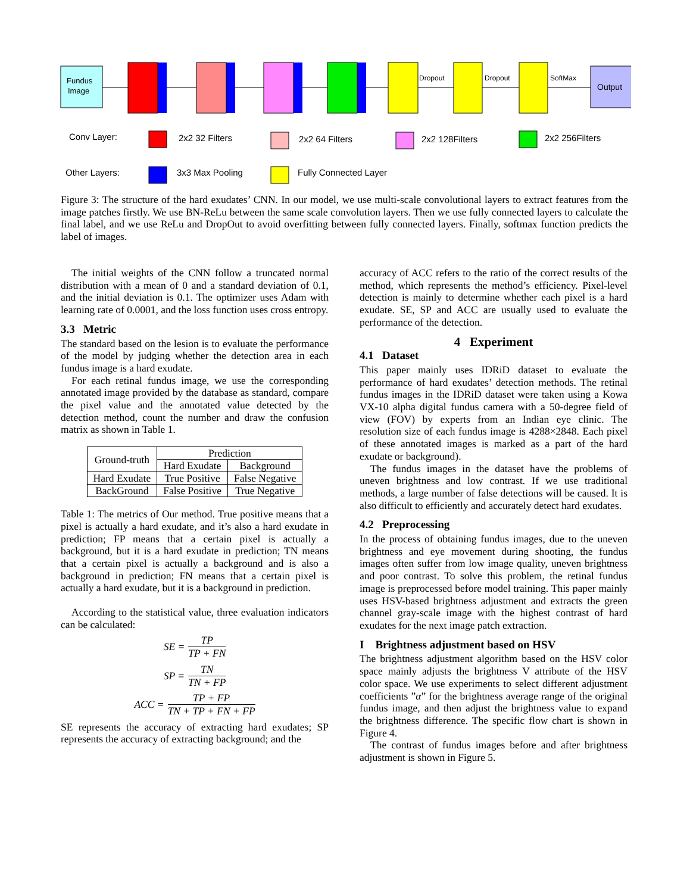Fundus
Image
Dropout
Dropout
SoftMax
Output
Conv Layer:
2x2 32 Filters
2x2 64 Filters
2x2 128Filters
2x2 256Filters
Other Layers:
3x3 Max Pooling
Fully Connected Layer
Figure 3: The structure of the hard exudates’ CNN. In our model, we use multi-scale convolutional layers to extract features from the image patches firstly. We use BN-ReLu between the same scale convolution layers. Then we use fully connected layers to calculate the final label, and we use ReLu and DropOut to avoid overfitting between fully connected layers. Finally, softmax function predicts the label of images.
The initial weights of the CNN follow a truncated normal distribution with a mean of 0 and a standard deviation of 0.1, and the initial deviation is 0.1. The optimizer uses Adam with learning rate of 0.0001, and the loss function uses cross entropy.
3.3 Metric
The standard based on the lesion is to evaluate the performance of the model by judging whether the detection area in each fundus image is a hard exudate.
For each retinal fundus image, we use the corresponding annotated image provided by the database as standard, compare the pixel value and the annotated value detected by the detection method, count the number and draw the confusion matrix as shown in Table 1.
| Ground-truth | Prediction | |
| --- | --- | --- |
| | Hard Exudate | Background |
| Hard Exudate | True Positive | False Negative |
| BackGround | False Positive | True Negative |
Table 1: The metrics of Our method. True positive means that a pixel is actually a hard exudate, and it’s also a hard exudate in prediction; FP means that a certain pixel is actually a background, but it is a hard exudate in prediction; TN means that a certain pixel is actually a background and is also a background in prediction; FN means that a certain pixel is actually a hard exudate, but it is a background in prediction.
According to the statistical value, three evaluation indicators can be calculated:
SE = TP TP + FN
SP = TN TN + FP
ACC = TP + FP TN + TP + FN + FP
SE represents the accuracy of extracting hard exudates; SP represents the accuracy of extracting background; and the
accuracy of ACC refers to the ratio of the correct results of the method, which represents the method’s efficiency. Pixel-level detection is mainly to determine whether each pixel is a hard exudate. SE, SP and ACC are usually used to evaluate the performance of the detection.
4 Experiment
4.1 Dataset
This paper mainly uses IDRiD dataset to evaluate the performance of hard exudates’ detection methods. The retinal fundus images in the IDRiD dataset were taken using a Kowa VX-10 alpha digital fundus camera with a 50-degree field of view (FOV) by experts from an Indian eye clinic. The resolution size of each fundus image is 4288×2848. Each pixel of these annotated images is marked as a part of the hard exudate or background).
The fundus images in the dataset have the problems of uneven brightness and low contrast. If we use traditional methods, a large number of false detections will be caused. It is also difficult to efficiently and accurately detect hard exudates.
4.2 Preprocessing
In the process of obtaining fundus images, due to the uneven brightness and eye movement during shooting, the fundus images often suffer from low image quality, uneven brightness and poor contrast. To solve this problem, the retinal fundus image is preprocessed before model training. This paper mainly uses HSV-based brightness adjustment and extracts the green channel gray-scale image with the highest contrast of hard exudates for the next image patch extraction.
I Brightness adjustment based on HSV
The brightness adjustment algorithm based on the HSV color space mainly adjusts the brightness V attribute of the HSV color space. We use experiments to select different adjustment coefficients ”α” for the brightness average range of the original fundus image, and then adjust the brightness value to expand the brightness difference. The specific flow chart is shown in Figure 4.
The contrast of fundus images before and after brightness adjustment is shown in Figure 5.